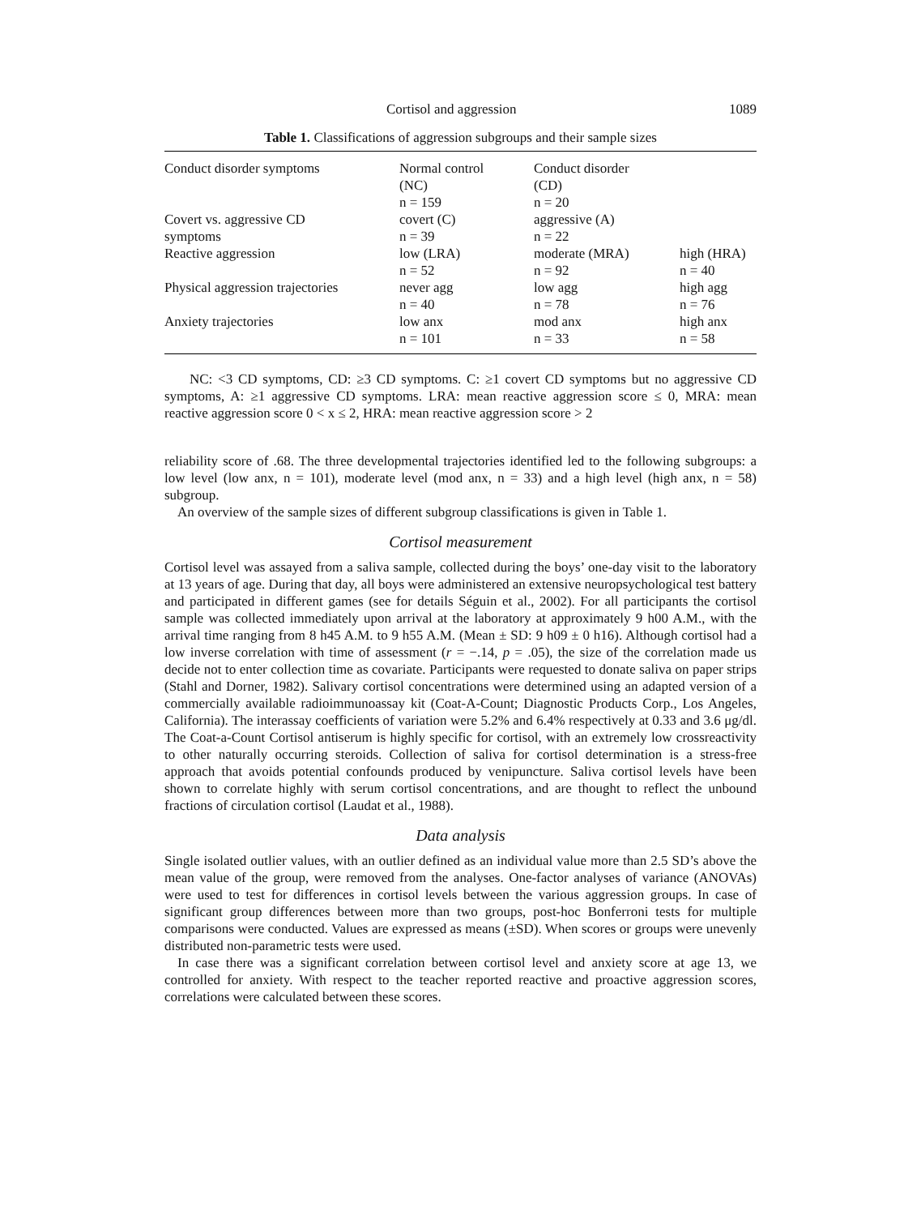Cortisol and aggression 1089
Table 1. Classifications of aggression subgroups and their sample sizes
| Conduct disorder symptoms | Normal control (NC) n = 159 | Conduct disorder (CD) n = 20 | |
| Covert vs. aggressive CD symptoms | covert (C) n = 39 | aggressive (A) n = 22 | |
| Reactive aggression | low (LRA) n = 52 | moderate (MRA) n = 92 | high (HRA) n = 40 |
| Physical aggression trajectories | never agg n = 40 | low agg n = 78 | high agg n = 76 |
| Anxiety trajectories | low anx n = 101 | mod anx n = 33 | high anx n = 58 |
NC: <3 CD symptoms, CD: ≥3 CD symptoms. C: ≥1 covert CD symptoms but no aggressive CD symptoms, A: ≥1 aggressive CD symptoms. LRA: mean reactive aggression score ≤ 0, MRA: mean reactive aggression score 0 < x ≤ 2, HRA: mean reactive aggression score > 2
reliability score of .68. The three developmental trajectories identified led to the following subgroups: a low level (low anx, n = 101), moderate level (mod anx, n = 33) and a high level (high anx, n = 58) subgroup.
An overview of the sample sizes of different subgroup classifications is given in Table 1.
Cortisol measurement
Cortisol level was assayed from a saliva sample, collected during the boys’ one-day visit to the laboratory at 13 years of age. During that day, all boys were administered an extensive neuropsychological test battery and participated in different games (see for details Séguin et al., 2002). For all participants the cortisol sample was collected immediately upon arrival at the laboratory at approximately 9 h00 A.M., with the arrival time ranging from 8 h45 A.M. to 9 h55 A.M. (Mean ± SD: 9 h09 ± 0 h16). Although cortisol had a low inverse correlation with time of assessment (r = −.14, p = .05), the size of the correlation made us decide not to enter collection time as covariate. Participants were requested to donate saliva on paper strips (Stahl and Dorner, 1982). Salivary cortisol concentrations were determined using an adapted version of a commercially available radioimmunoassay kit (Coat-A-Count; Diagnostic Products Corp., Los Angeles, California). The interassay coefficients of variation were 5.2% and 6.4% respectively at 0.33 and 3.6 μg/dl. The Coat-a-Count Cortisol antiserum is highly specific for cortisol, with an extremely low crossreactivity to other naturally occurring steroids. Collection of saliva for cortisol determination is a stress-free approach that avoids potential confounds produced by venipuncture. Saliva cortisol levels have been shown to correlate highly with serum cortisol concentrations, and are thought to reflect the unbound fractions of circulation cortisol (Laudat et al., 1988).
Data analysis
Single isolated outlier values, with an outlier defined as an individual value more than 2.5 SD’s above the mean value of the group, were removed from the analyses. One-factor analyses of variance (ANOVAs) were used to test for differences in cortisol levels between the various aggression groups. In case of significant group differences between more than two groups, post-hoc Bonferroni tests for multiple comparisons were conducted. Values are expressed as means (±SD). When scores or groups were unevenly distributed non-parametric tests were used.
In case there was a significant correlation between cortisol level and anxiety score at age 13, we controlled for anxiety. With respect to the teacher reported reactive and proactive aggression scores, correlations were calculated between these scores.